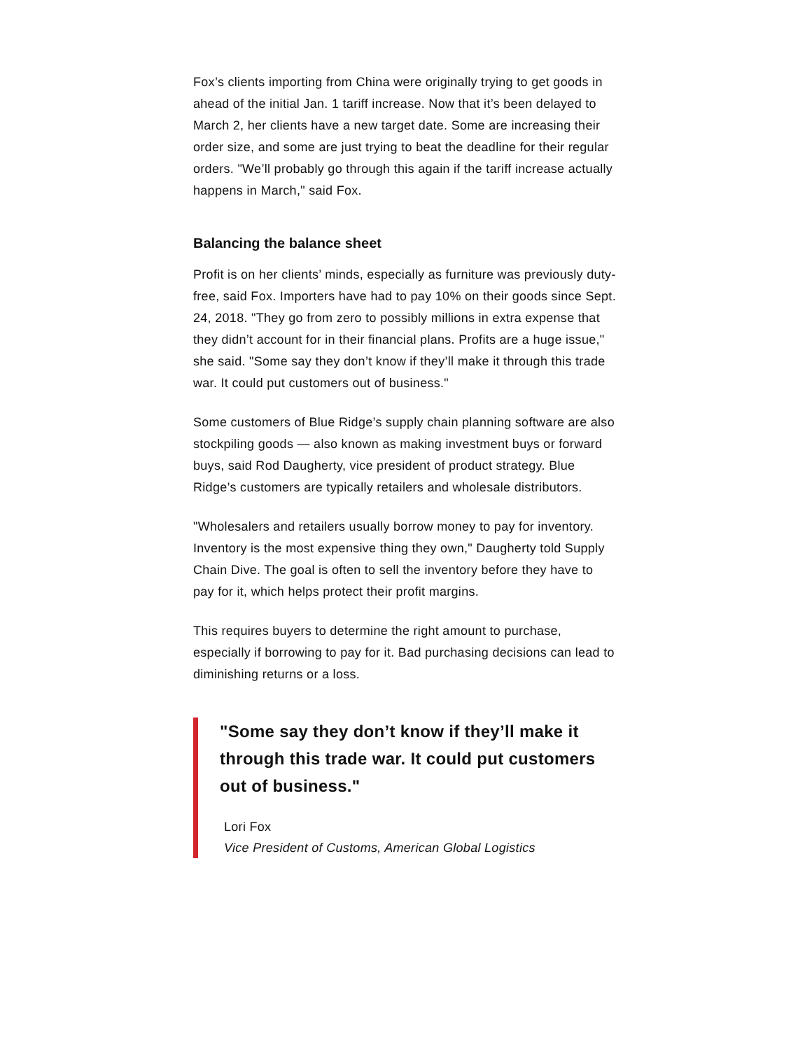Fox’s clients importing from China were originally trying to get goods in ahead of the initial Jan. 1 tariff increase. Now that it’s been delayed to March 2, her clients have a new target date. Some are increasing their order size, and some are just trying to beat the deadline for their regular orders. "We’ll probably go through this again if the tariff increase actually happens in March," said Fox.
Balancing the balance sheet
Profit is on her clients’ minds, especially as furniture was previously duty-free, said Fox. Importers have had to pay 10% on their goods since Sept. 24, 2018. "They go from zero to possibly millions in extra expense that they didn’t account for in their financial plans. Profits are a huge issue," she said. "Some say they don’t know if they’ll make it through this trade war. It could put customers out of business."
Some customers of Blue Ridge’s supply chain planning software are also stockpiling goods — also known as making investment buys or forward buys, said Rod Daugherty, vice president of product strategy. Blue Ridge’s customers are typically retailers and wholesale distributors.
"Wholesalers and retailers usually borrow money to pay for inventory. Inventory is the most expensive thing they own," Daugherty told Supply Chain Dive. The goal is often to sell the inventory before they have to pay for it, which helps protect their profit margins.
This requires buyers to determine the right amount to purchase, especially if borrowing to pay for it. Bad purchasing decisions can lead to diminishing returns or a loss.
"Some say they don’t know if they’ll make it through this trade war. It could put customers out of business."
Lori Fox
Vice President of Customs, American Global Logistics